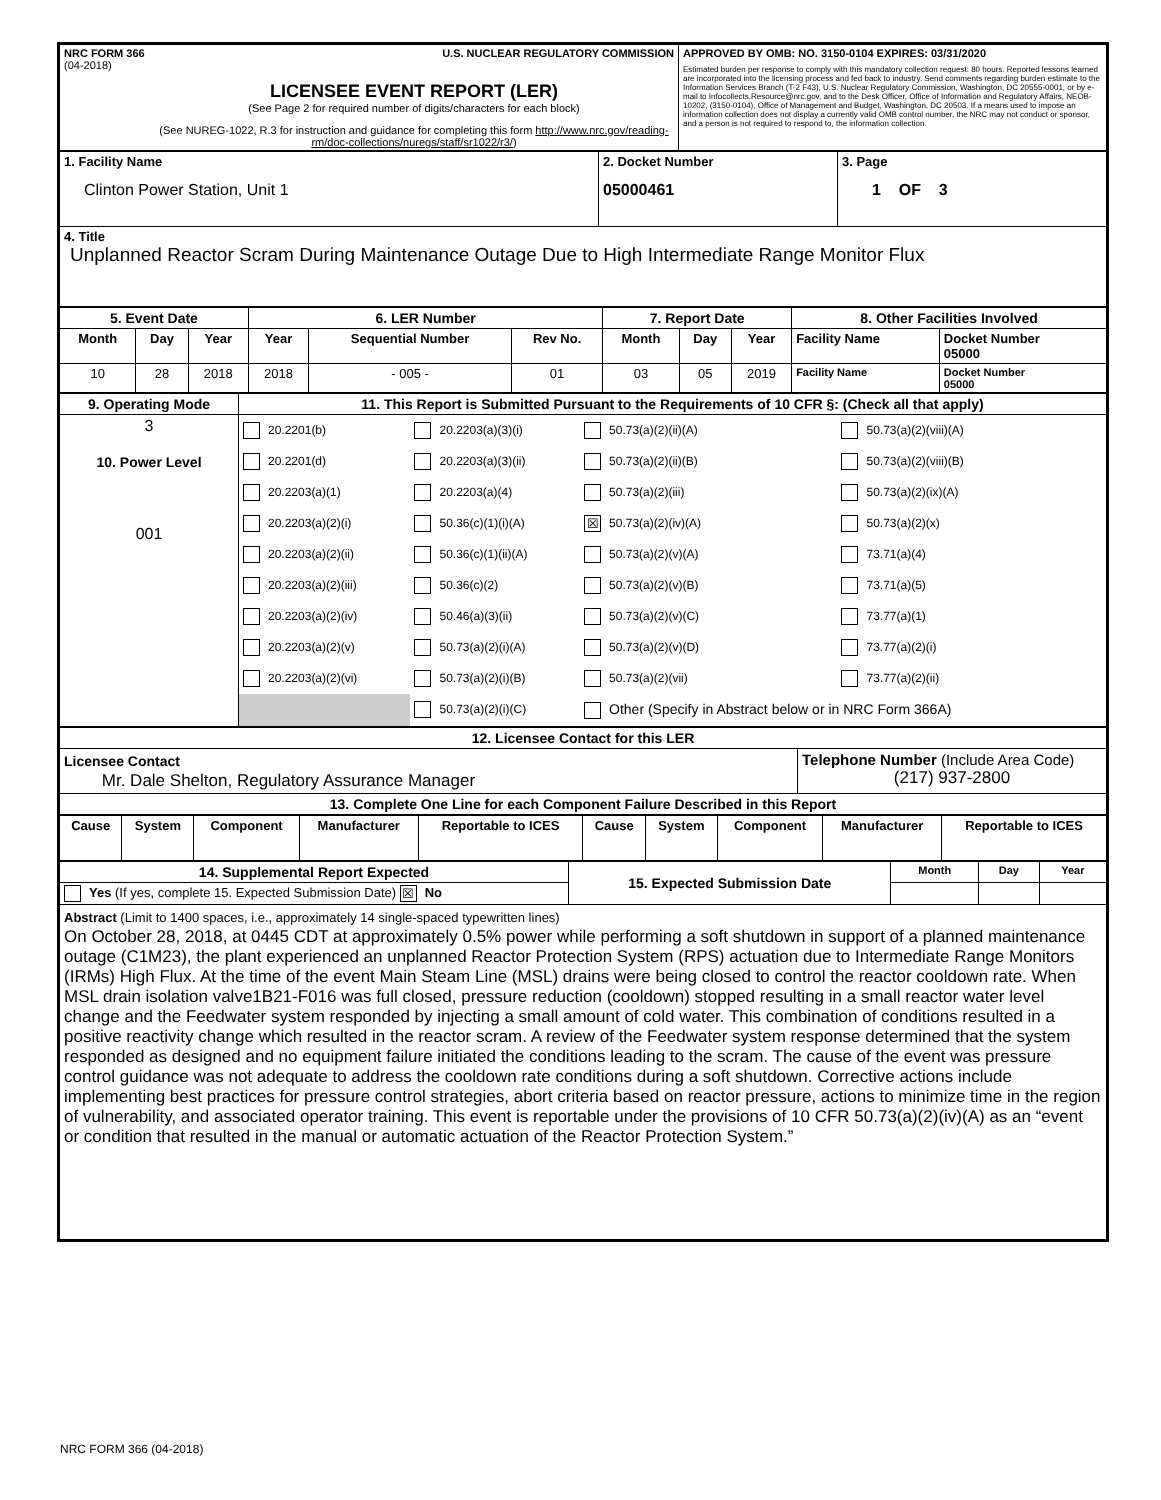| NRC FORM 366 U.S. NUCLEAR REGULATORY COMMISSION (04-2018) LICENSEE EVENT REPORT (LER) (See Page 2 for required number of digits/characters for each block) (See NUREG-1022, R.3 for instruction and guidance for completing this form http://www.nrc.gov/reading-rm/doc-collections/nuregs/staff/sr1022/r3/ ) | APPROVED BY OMB: NO. 3150-0104 EXPIRES: 03/31/2020 Estimated burden per response to comply with this mandatory collection request: 80 hours. Reported lessons learned are incorporated into the licensing process and fed back to industry. Send comments regarding burden estimate to the Information Services Branch (T-2 F43), U.S. Nuclear Regulatory Commission, Washington, DC 20555-0001, or by e-mail to Infocollects.Resource@nrc.gov, and to the Desk Officer, Office of Information and Regulatory Affairs, NEOB-10202, (3150-0104), Office of Management and Budget, Washington, DC 20503. If a means used to impose an information collection does not display a currently valid OMB control number, the NRC may not conduct or sponsor, and a person is not required to respond to, the information collection. |
| 1. Facility Name Clinton Power Station, Unit 1 | 2. Docket Number 05000461 | 3. Page 1 OF 3 |
| 4. Title Unplanned Reactor Scram During Maintenance Outage Due to High Intermediate Range Monitor Flux | | |
| 5. Event Date | | | 6. LER Number | | | 7. Report Date | | | 8. Other Facilities Involved | |
| --- | --- | --- | --- | --- | --- | --- | --- | --- | --- | --- |
| Month | Day | Year | Year | Sequential Number | Rev No. | Month | Day | Year | Facility Name | Docket Number 05000 |
| 10 | 28 | 2018 | 2018 | - 005 - | 01 | 03 | 05 | 2019 | Facility Name | Docket Number 05000 |
| 9. Operating Mode | 11. This Report is Submitted Pursuant to the Requirements of 10 CFR §: (Check all that apply) |
| --- | --- |
| 3 10. Power Level 001 | / 20.2201(b) / 20.2203(a)(3)(i) / 50.73(a)(2)(ii)(A) / 50.73(a)(2)(viii)(A) / / 20.2201(d) / 20.2203(a)(3)(ii) / 50.73(a)(2)(ii)(B) / 50.73(a)(2)(viii)(B) / / 20.2203(a)(1) / 20.2203(a)(4) / 50.73(a)(2)(iii) / 50.73(a)(2)(ix)(A) / / 20.2203(a)(2)(i) / 50.36(c)(1)(i)(A) / ☒ 50.73(a)(2)(iv)(A) / 50.73(a)(2)(x) / / 20.2203(a)(2)(ii) / 50.36(c)(1)(ii)(A) / 50.73(a)(2)(v)(A) / 73.71(a)(4) / / 20.2203(a)(2)(iii) / 50.36(c)(2) / 50.73(a)(2)(v)(B) / 73.71(a)(5) / / 20.2203(a)(2)(iv) / 50.46(a)(3)(ii) / 50.73(a)(2)(v)(C) / 73.77(a)(1) / / 20.2203(a)(2)(v) / 50.73(a)(2)(i)(A) / 50.73(a)(2)(v)(D) / 73.77(a)(2)(i) / / 20.2203(a)(2)(vi) / 50.73(a)(2)(i)(B) / 50.73(a)(2)(vii) / 73.77(a)(2)(ii) / / / 50.73(a)(2)(i)(C) / Other (Specify in Abstract below or in NRC Form 366A) / / |
| 12. Licensee Contact for this LER | |
| --- | --- |
| Licensee Contact Mr. Dale Shelton, Regulatory Assurance Manager | Telephone Number (Include Area Code) (217) 937-2800 |
| 13. Complete One Line for each Component Failure Described in this Report | |
| Cause | System | Component | Manufacturer | Reportable to ICES | Cause | System | Component | Manufacturer | Reportable to ICES |
| 14. Supplemental Report Expected | 15. Expected Submission Date | Month | Day | Year |
| Yes (If yes, complete 15. Expected Submission Date) ☒ No | | | | |
| Abstract (Limit to 1400 spaces, i.e., approximately 14 single-spaced typewritten lines) On October 28, 2018, at 0445 CDT at approximately 0.5% power while performing a soft shutdown in support of a planned maintenance outage (C1M23), the plant experienced an unplanned Reactor Protection System (RPS) actuation due to Intermediate Range Monitors (IRMs) High Flux. At the time of the event Main Steam Line (MSL) drains were being closed to control the reactor cooldown rate. When MSL drain isolation valve1B21-F016 was full closed, pressure reduction (cooldown) stopped resulting in a small reactor water level change and the Feedwater system responded by injecting a small amount of cold water. This combination of conditions resulted in a positive reactivity change which resulted in the reactor scram. A review of the Feedwater system response determined that the system responded as designed and no equipment failure initiated the conditions leading to the scram. The cause of the event was pressure control guidance was not adequate to address the cooldown rate conditions during a soft shutdown. Corrective actions include implementing best practices for pressure control strategies, abort criteria based on reactor pressure, actions to minimize time in the region of vulnerability, and associated operator training. This event is reportable under the provisions of 10 CFR 50.73(a)(2)(iv)(A) as an “event or condition that resulted in the manual or automatic actuation of the Reactor Protection System.” | | | | |
NRC FORM 366 (04-2018)